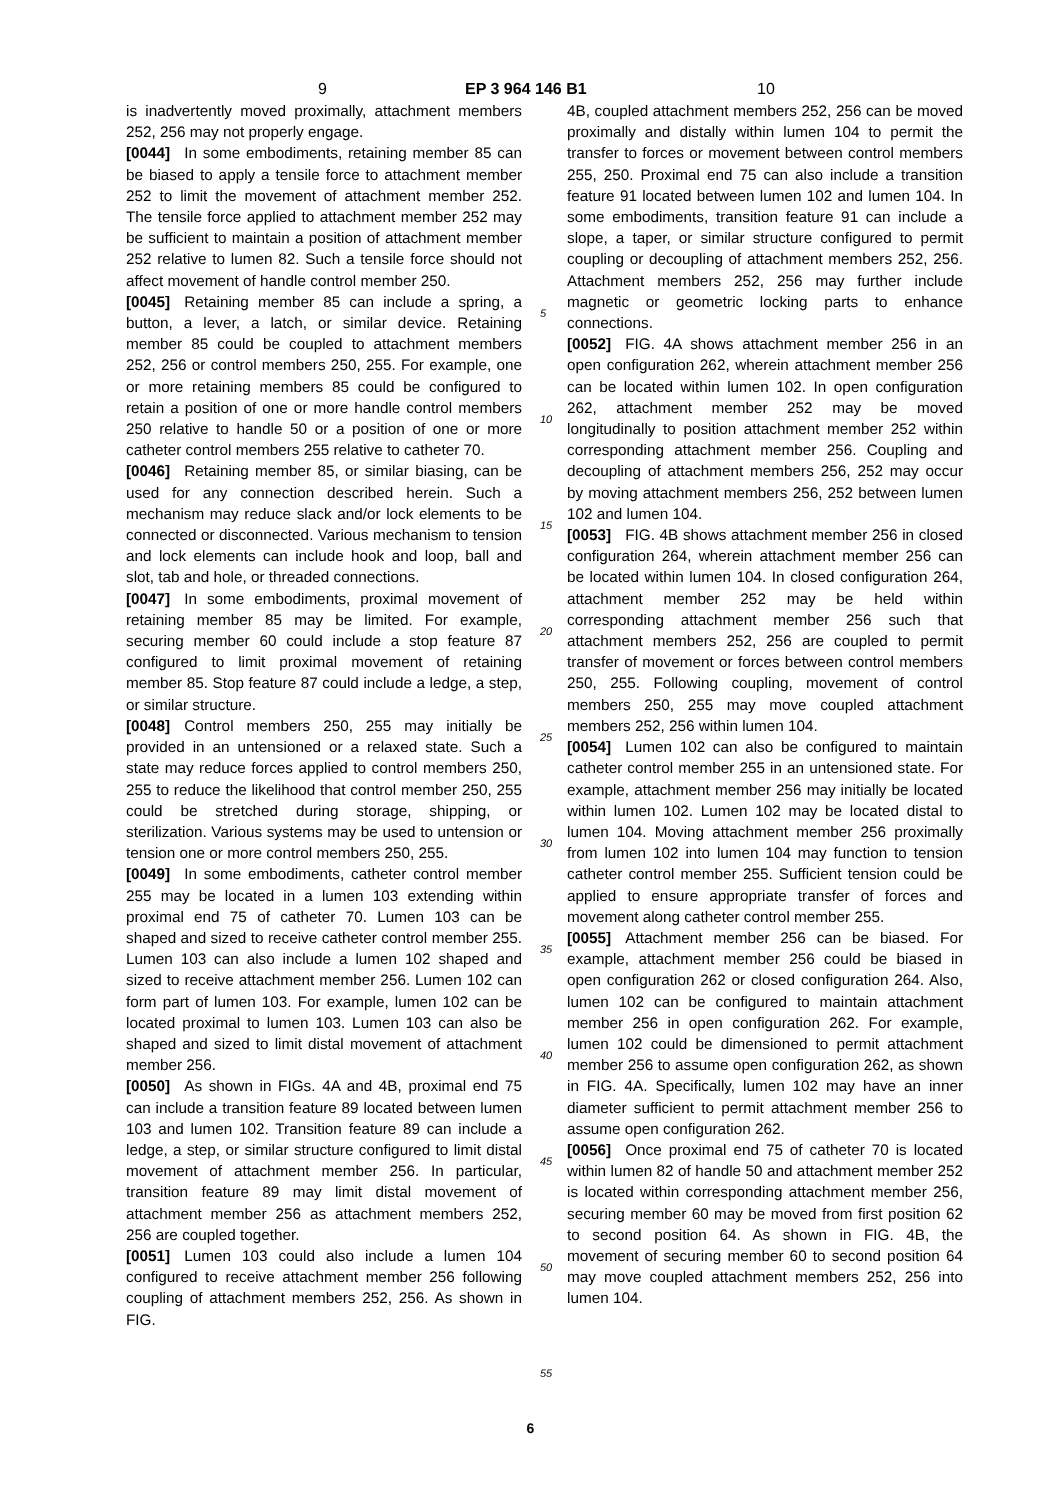9 EP 3 964 146 B1 10
is inadvertently moved proximally, attachment members 252, 256 may not properly engage.
[0044] In some embodiments, retaining member 85 can be biased to apply a tensile force to attachment member 252 to limit the movement of attachment member 252. The tensile force applied to attachment member 252 may be sufficient to maintain a position of attachment member 252 relative to lumen 82. Such a tensile force should not affect movement of handle control member 250.
[0045] Retaining member 85 can include a spring, a button, a lever, a latch, or similar device. Retaining member 85 could be coupled to attachment members 252, 256 or control members 250, 255. For example, one or more retaining members 85 could be configured to retain a position of one or more handle control members 250 relative to handle 50 or a position of one or more catheter control members 255 relative to catheter 70.
[0046] Retaining member 85, or similar biasing, can be used for any connection described herein. Such a mechanism may reduce slack and/or lock elements to be connected or disconnected. Various mechanism to tension and lock elements can include hook and loop, ball and slot, tab and hole, or threaded connections.
[0047] In some embodiments, proximal movement of retaining member 85 may be limited. For example, securing member 60 could include a stop feature 87 configured to limit proximal movement of retaining member 85. Stop feature 87 could include a ledge, a step, or similar structure.
[0048] Control members 250, 255 may initially be provided in an untensioned or a relaxed state. Such a state may reduce forces applied to control members 250, 255 to reduce the likelihood that control member 250, 255 could be stretched during storage, shipping, or sterilization. Various systems may be used to untension or tension one or more control members 250, 255.
[0049] In some embodiments, catheter control member 255 may be located in a lumen 103 extending within proximal end 75 of catheter 70. Lumen 103 can be shaped and sized to receive catheter control member 255. Lumen 103 can also include a lumen 102 shaped and sized to receive attachment member 256. Lumen 102 can form part of lumen 103. For example, lumen 102 can be located proximal to lumen 103. Lumen 103 can also be shaped and sized to limit distal movement of attachment member 256.
[0050] As shown in FIGs. 4A and 4B, proximal end 75 can include a transition feature 89 located between lumen 103 and lumen 102. Transition feature 89 can include a ledge, a step, or similar structure configured to limit distal movement of attachment member 256. In particular, transition feature 89 may limit distal movement of attachment member 256 as attachment members 252, 256 are coupled together.
[0051] Lumen 103 could also include a lumen 104 configured to receive attachment member 256 following coupling of attachment members 252, 256. As shown in FIG.
5
10
15
20
25
30
35
40
45
50
55
4B, coupled attachment members 252, 256 can be moved proximally and distally within lumen 104 to permit the transfer to forces or movement between control members 255, 250. Proximal end 75 can also include a transition feature 91 located between lumen 102 and lumen 104. In some embodiments, transition feature 91 can include a slope, a taper, or similar structure configured to permit coupling or decoupling of attachment members 252, 256. Attachment members 252, 256 may further include magnetic or geometric locking parts to enhance connections.
[0052] FIG. 4A shows attachment member 256 in an open configuration 262, wherein attachment member 256 can be located within lumen 102. In open configuration 262, attachment member 252 may be moved longitudinally to position attachment member 252 within corresponding attachment member 256. Coupling and decoupling of attachment members 256, 252 may occur by moving attachment members 256, 252 between lumen 102 and lumen 104.
[0053] FIG. 4B shows attachment member 256 in closed configuration 264, wherein attachment member 256 can be located within lumen 104. In closed configuration 264, attachment member 252 may be held within corresponding attachment member 256 such that attachment members 252, 256 are coupled to permit transfer of movement or forces between control members 250, 255. Following coupling, movement of control members 250, 255 may move coupled attachment members 252, 256 within lumen 104.
[0054] Lumen 102 can also be configured to maintain catheter control member 255 in an untensioned state. For example, attachment member 256 may initially be located within lumen 102. Lumen 102 may be located distal to lumen 104. Moving attachment member 256 proximally from lumen 102 into lumen 104 may function to tension catheter control member 255. Sufficient tension could be applied to ensure appropriate transfer of forces and movement along catheter control member 255.
[0055] Attachment member 256 can be biased. For example, attachment member 256 could be biased in open configuration 262 or closed configuration 264. Also, lumen 102 can be configured to maintain attachment member 256 in open configuration 262. For example, lumen 102 could be dimensioned to permit attachment member 256 to assume open configuration 262, as shown in FIG. 4A. Specifically, lumen 102 may have an inner diameter sufficient to permit attachment member 256 to assume open configuration 262.
[0056] Once proximal end 75 of catheter 70 is located within lumen 82 of handle 50 and attachment member 252 is located within corresponding attachment member 256, securing member 60 may be moved from first position 62 to second position 64. As shown in FIG. 4B, the movement of securing member 60 to second position 64 may move coupled attachment members 252, 256 into lumen 104.
6